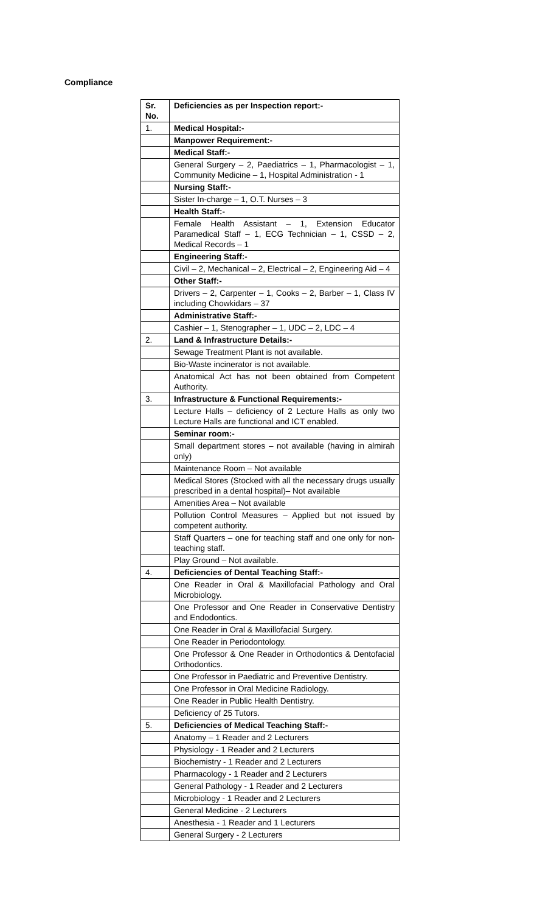Compliance
| Sr. No. | Deficiencies as per Inspection report:- |
| --- | --- |
| 1. | Medical Hospital:- |
| | Manpower Requirement:- |
| | Medical Staff:- |
| | General Surgery – 2, Paediatrics – 1, Pharmacologist – 1, Community Medicine – 1, Hospital Administration - 1 |
| | Nursing Staff:- |
| | Sister In-charge – 1, O.T. Nurses – 3 |
| | Health Staff:- |
| | Female Health Assistant – 1, Extension Educator Paramedical Staff – 1, ECG Technician – 1, CSSD – 2, Medical Records – 1 |
| | Engineering Staff:- |
| | Civil – 2, Mechanical – 2, Electrical – 2, Engineering Aid – 4 |
| | Other Staff:- |
| | Drivers – 2, Carpenter – 1, Cooks – 2, Barber – 1, Class IV including Chowkidars – 37 |
| | Administrative Staff:- |
| | Cashier – 1, Stenographer – 1, UDC – 2, LDC – 4 |
| 2. | Land & Infrastructure Details:- |
| | Sewage Treatment Plant is not available. |
| | Bio-Waste incinerator is not available. |
| | Anatomical Act has not been obtained from Competent Authority. |
| 3. | Infrastructure & Functional Requirements:- |
| | Lecture Halls – deficiency of 2 Lecture Halls as only two Lecture Halls are functional and ICT enabled. |
| | Seminar room:- |
| | Small department stores – not available (having in almirah only) |
| | Maintenance Room – Not available |
| | Medical Stores (Stocked with all the necessary drugs usually prescribed in a dental hospital)– Not available |
| | Amenities Area – Not available |
| | Pollution Control Measures – Applied but not issued by competent authority. |
| | Staff Quarters – one for teaching staff and one only for non-teaching staff. |
| | Play Ground – Not available. |
| 4. | Deficiencies of Dental Teaching Staff:- |
| | One Reader in Oral & Maxillofacial Pathology and Oral Microbiology. |
| | One Professor and One Reader in Conservative Dentistry and Endodontics. |
| | One Reader in Oral & Maxillofacial Surgery. |
| | One Reader in Periodontology. |
| | One Professor & One Reader in Orthodontics & Dentofacial Orthodontics. |
| | One Professor in Paediatric and Preventive Dentistry. |
| | One Professor in Oral Medicine Radiology. |
| | One Reader in Public Health Dentistry. |
| | Deficiency of 25 Tutors. |
| 5. | Deficiencies of Medical Teaching Staff:- |
| | Anatomy – 1 Reader and 2 Lecturers |
| | Physiology - 1 Reader and 2 Lecturers |
| | Biochemistry - 1 Reader and 2 Lecturers |
| | Pharmacology - 1 Reader and 2 Lecturers |
| | General Pathology - 1 Reader and 2 Lecturers |
| | Microbiology - 1 Reader and 2 Lecturers |
| | General Medicine - 2 Lecturers |
| | Anesthesia - 1 Reader and 1 Lecturers |
| | General Surgery - 2 Lecturers |